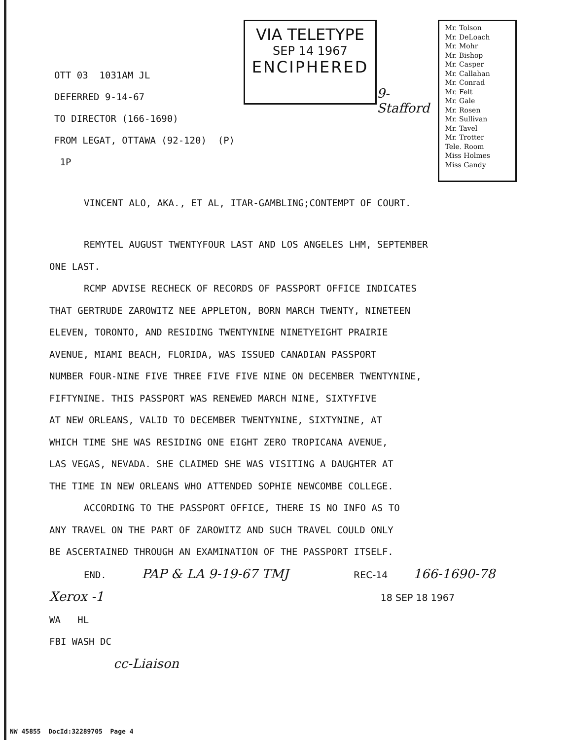OTT 03 1031AM JL
DEFERRED 9-14-67
TO DIRECTOR (166-1690)
FROM LEGAT, OTTAWA (92-120) (P) 1P
VIA TELETYPE
SEP 14 1967
ENCIPHERED
9-Stafford
Mr. Tolson
Mr. DeLoach
Mr. Mohr
Mr. Bishop
Mr. Casper
Mr. Callahan
Mr. Conrad
Mr. Felt
Mr. Gale
Mr. Rosen
Mr. Sullivan
Mr. Tavel
Mr. Trotter
Tele. Room
Miss Holmes
Miss Gandy
VINCENT ALO, AKA., ET AL, ITAR-GAMBLING;CONTEMPT OF COURT.
REMYTEL AUGUST TWENTYFOUR LAST AND LOS ANGELES LHM, SEPTEMBER
ONE LAST.
RCMP ADVISE RECHECK OF RECORDS OF PASSPORT OFFICE INDICATES
THAT GERTRUDE ZAROWITZ NEE APPLETON, BORN MARCH TWENTY, NINETEEN
ELEVEN, TORONTO, AND RESIDING TWENTYNINE NINETYEIGHT PRAIRIE
AVENUE, MIAMI BEACH, FLORIDA, WAS ISSUED CANADIAN PASSPORT
NUMBER FOUR-NINE FIVE THREE FIVE FIVE NINE ON DECEMBER TWENTYNINE,
FIFTYNINE. THIS PASSPORT WAS RENEWED MARCH NINE, SIXTYFIVE
AT NEW ORLEANS, VALID TO DECEMBER TWENTYNINE, SIXTYNINE, AT
WHICH TIME SHE WAS RESIDING ONE EIGHT ZERO TROPICANA AVENUE,
LAS VEGAS, NEVADA. SHE CLAIMED SHE WAS VISITING A DAUGHTER AT
THE TIME IN NEW ORLEANS WHO ATTENDED SOPHIE NEWCOMBE COLLEGE.
ACCORDING TO THE PASSPORT OFFICE, THERE IS NO INFO AS TO
ANY TRAVEL ON THE PART OF ZAROWITZ AND SUCH TRAVEL COULD ONLY
BE ASCERTAINED THROUGH AN EXAMINATION OF THE PASSPORT ITSELF.
END. PAP & LA 9-19-67 TMJ REC-14 166-1690-78
Xerox -1 18 SEP 18 1967
WA HL
FBI WASH DC
cc-Liaison
NW 45855 DocId:32289705 Page 4